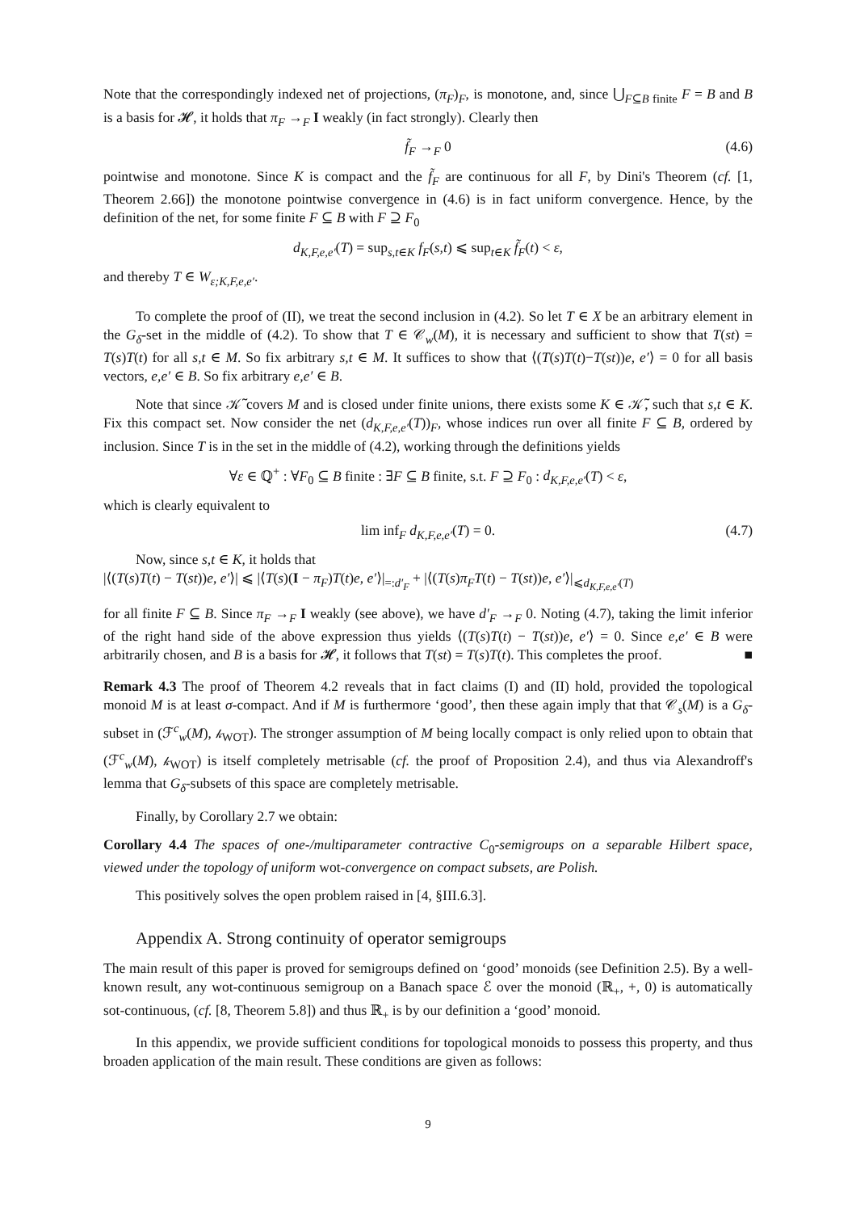Note that the correspondingly indexed net of projections, (π<sub>F</sub>)<sub>F</sub>, is monotone, and, since ⋃<sub>F⊆B finite</sub> F = B and B is a basis for 𝓗, it holds that π<sub>F</sub> →<sub>F</sub> I weakly (in fact strongly). Clearly then
f̃<sub>F</sub> →<sub>F</sub> 0 (4.6)
pointwise and monotone. Since K is compact and the f̃<sub>F</sub> are continuous for all F, by Dini's Theorem (cf. [1, Theorem 2.66]) the monotone pointwise convergence in (4.6) is in fact uniform convergence. Hence, by the definition of the net, for some finite F ⊆ B with F ⊇ F<sub>0</sub>
d<sub>K,F,e,e′</sub>(T) = sup<sub>s,t∈K</sub> f<sub>F</sub>(s,t) ⩽ sup<sub>t∈K</sub> f̃<sub>F</sub>(t) < ε,
and thereby T ∈ W<sub>ε;K,F,e,e′</sub>.
To complete the proof of (II), we treat the second inclusion in (4.2). So let T ∈ X be an arbitrary element in the G<sub>δ</sub>-set in the middle of (4.2). To show that T ∈ 𝒞<sub>w</sub>(M), it is necessary and sufficient to show that T(st) = T(s)T(t) for all s,t ∈ M. So fix arbitrary s,t ∈ M. It suffices to show that ⟨(T(s)T(t)−T(st))e, e′⟩ = 0 for all basis vectors, e,e′ ∈ B. So fix arbitrary e,e′ ∈ B.
Note that since 𝒦̃ covers M and is closed under finite unions, there exists some K ∈ 𝒦̃, such that s,t ∈ K. Fix this compact set. Now consider the net (d<sub>K,F,e,e′</sub>(T))<sub>F</sub>, whose indices run over all finite F ⊆ B, ordered by inclusion. Since T is in the set in the middle of (4.2), working through the definitions yields
∀ε ∈ ℚ<sup>+</sup> : ∀F<sub>0</sub> ⊆ B finite : ∃F ⊆ B finite, s.t. F ⊇ F<sub>0</sub> : d<sub>K,F,e,e′</sub>(T) < ε,
which is clearly equivalent to
lim inf<sub>F</sub> d<sub>K,F,e,e′</sub>(T) = 0. (4.7)
Now, since s,t ∈ K, it holds that
|⟨(T(s)T(t) − T(st))e, e′⟩| ⩽ |⟨T(s)(I − π<sub>F</sub>)T(t)e, e′⟩|<sub>=:d′<sub>F</sub></sub> + |⟨(T(s)π<sub>F</sub>T(t) − T(st))e, e′⟩|<sub>⩽d<sub>K,F,e,e′</sub>(T)</sub>
for all finite F ⊆ B. Since π<sub>F</sub> →<sub>F</sub> I weakly (see above), we have d′<sub>F</sub> →<sub>F</sub> 0. Noting (4.7), taking the limit inferior of the right hand side of the above expression thus yields ⟨(T(s)T(t) − T(st))e, e′⟩ = 0. Since e,e′ ∈ B were arbitrarily chosen, and B is a basis for 𝓗, it follows that T(st) = T(s)T(t). This completes the proof. ■
Remark 4.3 The proof of Theorem 4.2 reveals that in fact claims (I) and (II) hold, provided the topological monoid M is at least σ-compact. And if M is furthermore ‘good’, then these again imply that that 𝒞<sub>s</sub>(M) is a G<sub>δ</sub>-subset in (ℱ<sup>c</sup><sub>w</sub>(M), 𝓀<sub>WOT</sub>). The stronger assumption of M being locally compact is only relied upon to obtain that (ℱ<sup>c</sup><sub>w</sub>(M), 𝓀<sub>WOT</sub>) is itself completely metrisable (cf. the proof of Proposition 2.4), and thus via Alexandroff's lemma that G<sub>δ</sub>-subsets of this space are completely metrisable.
Finally, by Corollary 2.7 we obtain:
Corollary 4.4 The spaces of one-/multiparameter contractive C<sub>0</sub>-semigroups on a separable Hilbert space, viewed under the topology of uniform wot-convergence on compact subsets, are Polish.
This positively solves the open problem raised in [4, §III.6.3].
Appendix A. Strong continuity of operator semigroups
The main result of this paper is proved for semigroups defined on ‘good’ monoids (see Definition 2.5). By a well-known result, any wot-continuous semigroup on a Banach space ℰ over the monoid (ℝ<sub>+</sub>, +, 0) is automatically sot-continuous, (cf. [8, Theorem 5.8]) and thus ℝ<sub>+</sub> is by our definition a ‘good’ monoid.
In this appendix, we provide sufficient conditions for topological monoids to possess this property, and thus broaden application of the main result. These conditions are given as follows:
9